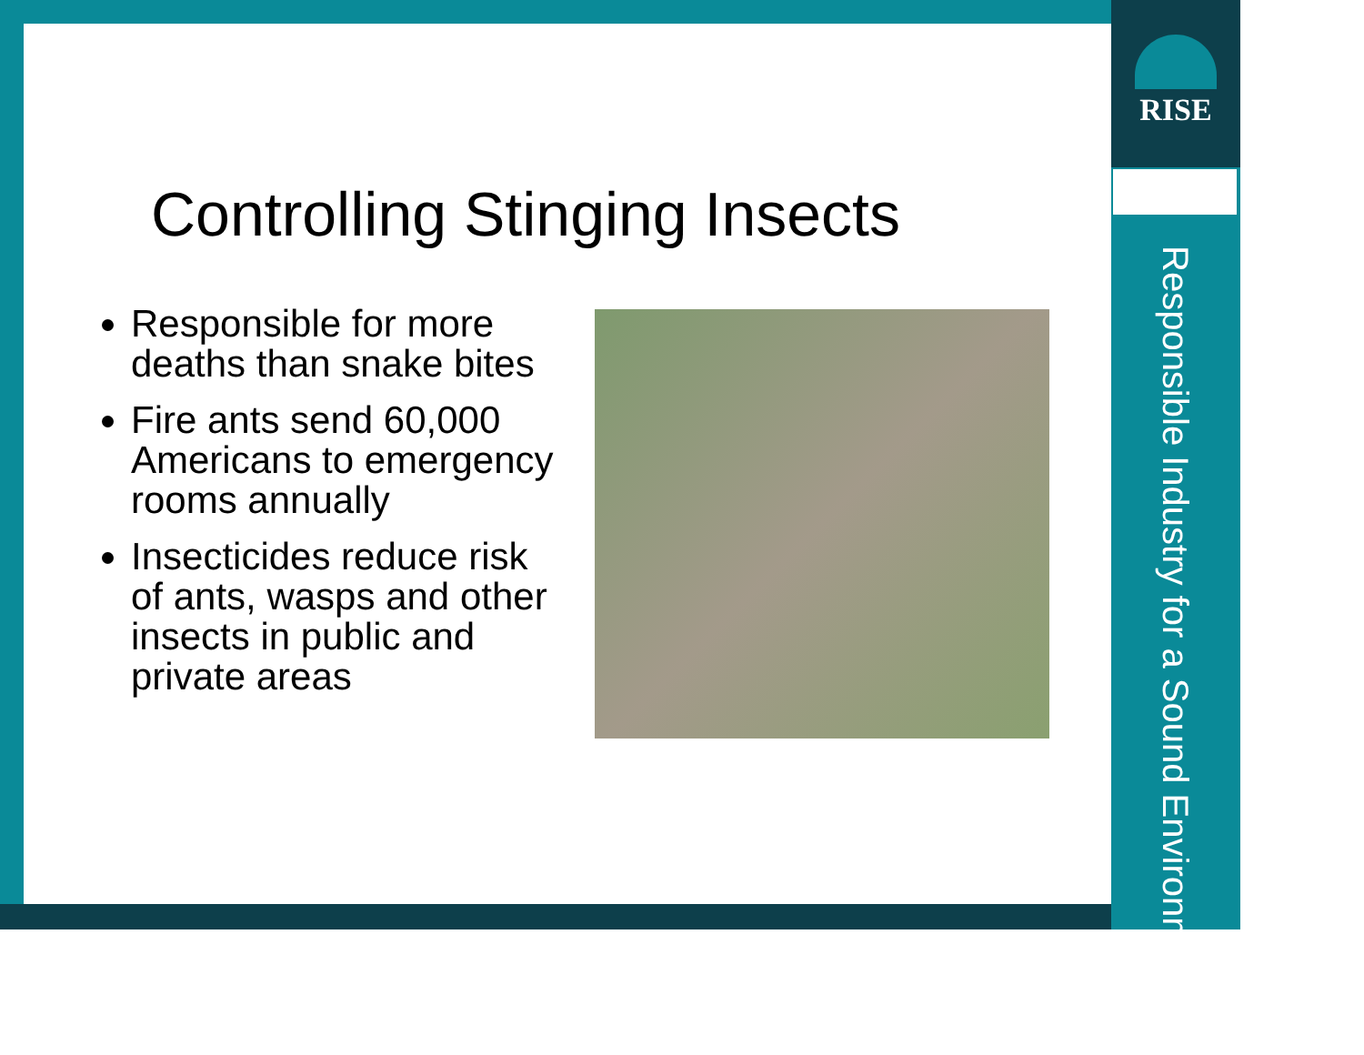RISE
Responsible Industry for a Sound Environment<sup>®</sup>
Controlling Stinging Insects
Responsible for more deaths than snake bites
Fire ants send 60,000 Americans to emergency rooms annually
Insecticides reduce risk of ants, wasps and other insects in public and private areas